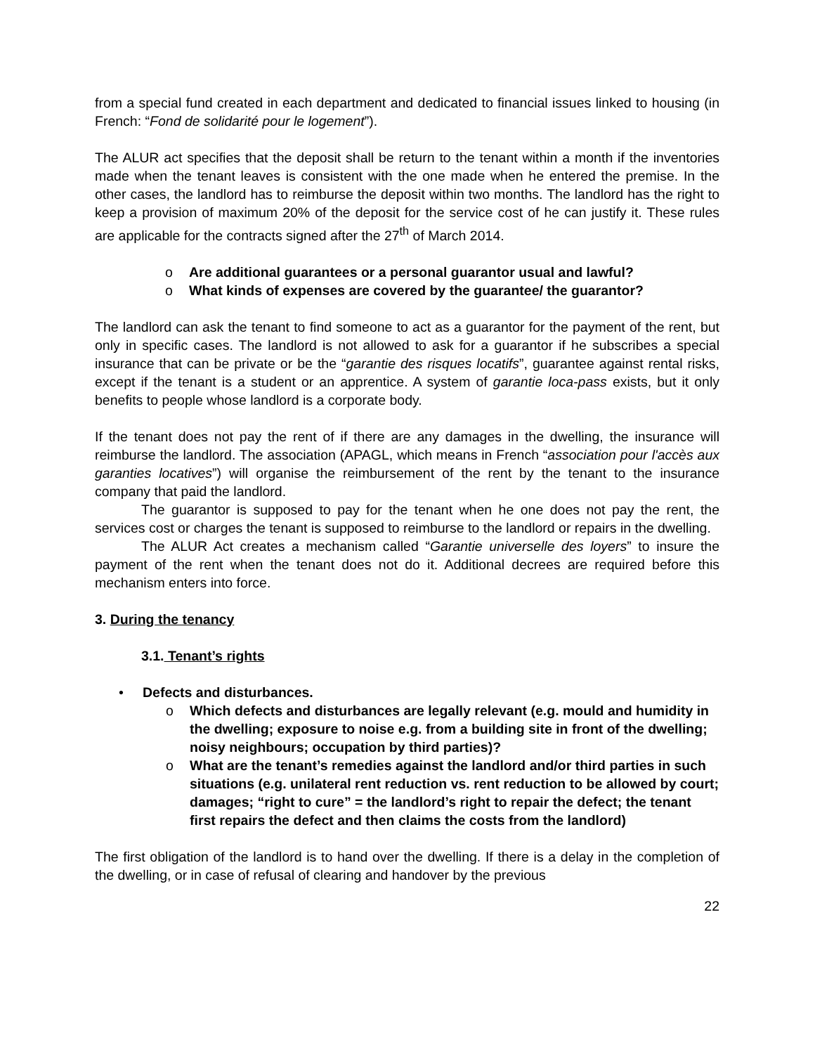from a special fund created in each department and dedicated to financial issues linked to housing (in French: “Fond de solidarité pour le logement”).
The ALUR act specifies that the deposit shall be return to the tenant within a month if the inventories made when the tenant leaves is consistent with the one made when he entered the premise. In the other cases, the landlord has to reimburse the deposit within two months. The landlord has the right to keep a provision of maximum 20% of the deposit for the service cost of he can justify it. These rules are applicable for the contracts signed after the 27<sup>th</sup> of March 2014.
o Are additional guarantees or a personal guarantor usual and lawful?
o What kinds of expenses are covered by the guarantee/ the guarantor?
The landlord can ask the tenant to find someone to act as a guarantor for the payment of the rent, but only in specific cases. The landlord is not allowed to ask for a guarantor if he subscribes a special insurance that can be private or be the “garantie des risques locatifs”, guarantee against rental risks, except if the tenant is a student or an apprentice. A system of garantie loca-pass exists, but it only benefits to people whose landlord is a corporate body.
If the tenant does not pay the rent of if there are any damages in the dwelling, the insurance will reimburse the landlord. The association (APAGL, which means in French “association pour l'accès aux garanties locatives”) will organise the reimbursement of the rent by the tenant to the insurance company that paid the landlord.
The guarantor is supposed to pay for the tenant when he one does not pay the rent, the services cost or charges the tenant is supposed to reimburse to the landlord or repairs in the dwelling.
The ALUR Act creates a mechanism called “Garantie universelle des loyers” to insure the payment of the rent when the tenant does not do it. Additional decrees are required before this mechanism enters into force.
3. During the tenancy
3.1. Tenant’s rights
• Defects and disturbances.
o Which defects and disturbances are legally relevant (e.g. mould and humidity in the dwelling; exposure to noise e.g. from a building site in front of the dwelling; noisy neighbours; occupation by third parties)?
o What are the tenant’s remedies against the landlord and/or third parties in such situations (e.g. unilateral rent reduction vs. rent reduction to be allowed by court; damages; “right to cure” = the landlord’s right to repair the defect; the tenant first repairs the defect and then claims the costs from the landlord)
The first obligation of the landlord is to hand over the dwelling. If there is a delay in the completion of the dwelling, or in case of refusal of clearing and handover by the previous
22